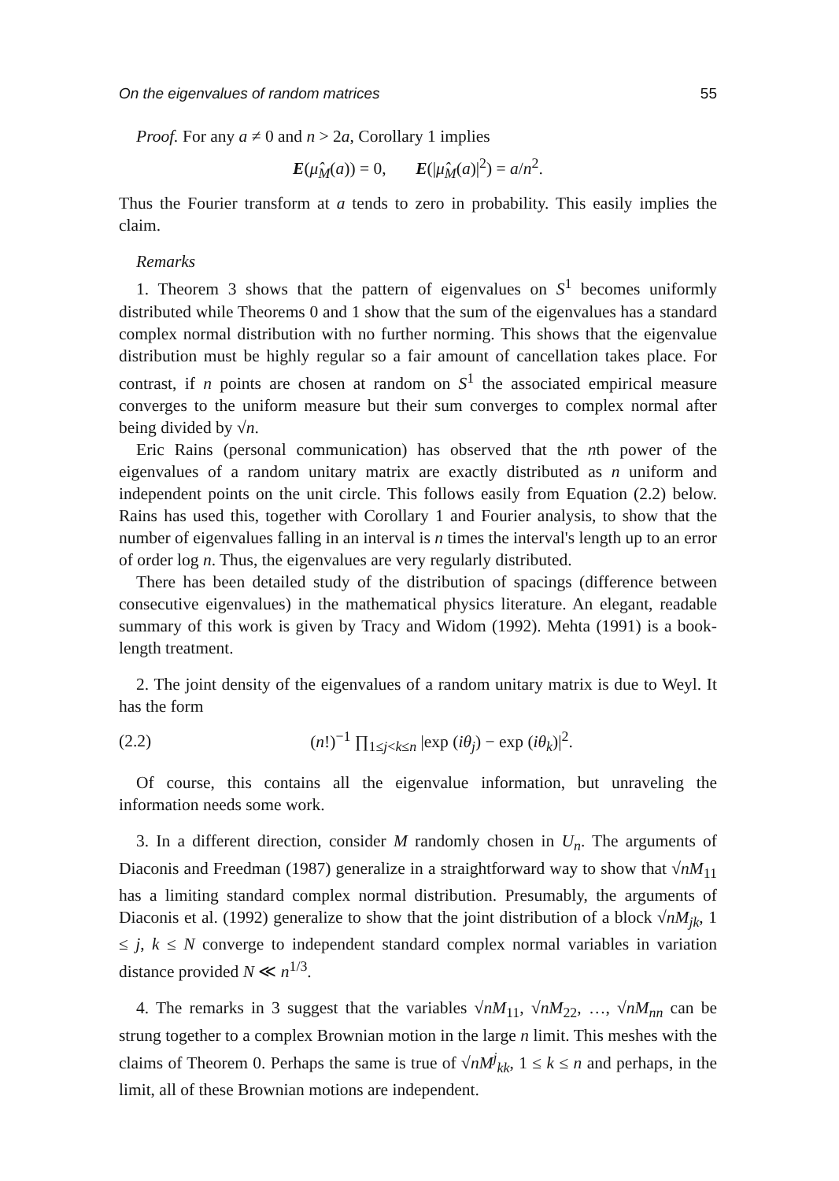On the eigenvalues of random matrices 55
Proof. For any a ≠ 0 and n > 2a, Corollary 1 implies
E(μ̂<sub>M</sub>(a)) = 0, E(|μ̂<sub>M</sub>(a)|<sup>2</sup>) = a/n<sup>2</sup>.
Thus the Fourier transform at a tends to zero in probability. This easily implies the claim.
Remarks
1. Theorem 3 shows that the pattern of eigenvalues on S<sup>1</sup> becomes uniformly distributed while Theorems 0 and 1 show that the sum of the eigenvalues has a standard complex normal distribution with no further norming. This shows that the eigenvalue distribution must be highly regular so a fair amount of cancellation takes place. For contrast, if n points are chosen at random on S<sup>1</sup> the associated empirical measure converges to the uniform measure but their sum converges to complex normal after being divided by √n.
Eric Rains (personal communication) has observed that the nth power of the eigenvalues of a random unitary matrix are exactly distributed as n uniform and independent points on the unit circle. This follows easily from Equation (2.2) below. Rains has used this, together with Corollary 1 and Fourier analysis, to show that the number of eigenvalues falling in an interval is n times the interval's length up to an error of order log n. Thus, the eigenvalues are very regularly distributed.
There has been detailed study of the distribution of spacings (difference between consecutive eigenvalues) in the mathematical physics literature. An elegant, readable summary of this work is given by Tracy and Widom (1992). Mehta (1991) is a book-length treatment.
2. The joint density of the eigenvalues of a random unitary matrix is due to Weyl. It has the form
(2.2) (n!)<sup>−1</sup> ∏<sub>1≤j<k≤n</sub> |exp (iθ<sub>j</sub>) − exp (iθ<sub>k</sub>)|<sup>2</sup>.
Of course, this contains all the eigenvalue information, but unraveling the information needs some work.
3. In a different direction, consider M randomly chosen in U<sub>n</sub>. The arguments of Diaconis and Freedman (1987) generalize in a straightforward way to show that √nM<sub>11</sub> has a limiting standard complex normal distribution. Presumably, the arguments of Diaconis et al. (1992) generalize to show that the joint distribution of a block √nM<sub>jk</sub>, 1 ≤ j, k ≤ N converge to independent standard complex normal variables in variation distance provided N ≪ n<sup>1/3</sup>.
4. The remarks in 3 suggest that the variables √nM<sub>11</sub>, √nM<sub>22</sub>, …, √nM<sub>nn</sub> can be strung together to a complex Brownian motion in the large n limit. This meshes with the claims of Theorem 0. Perhaps the same is true of √nM<sup>j</sup><sub>kk</sub>, 1 ≤ k ≤ n and perhaps, in the limit, all of these Brownian motions are independent.